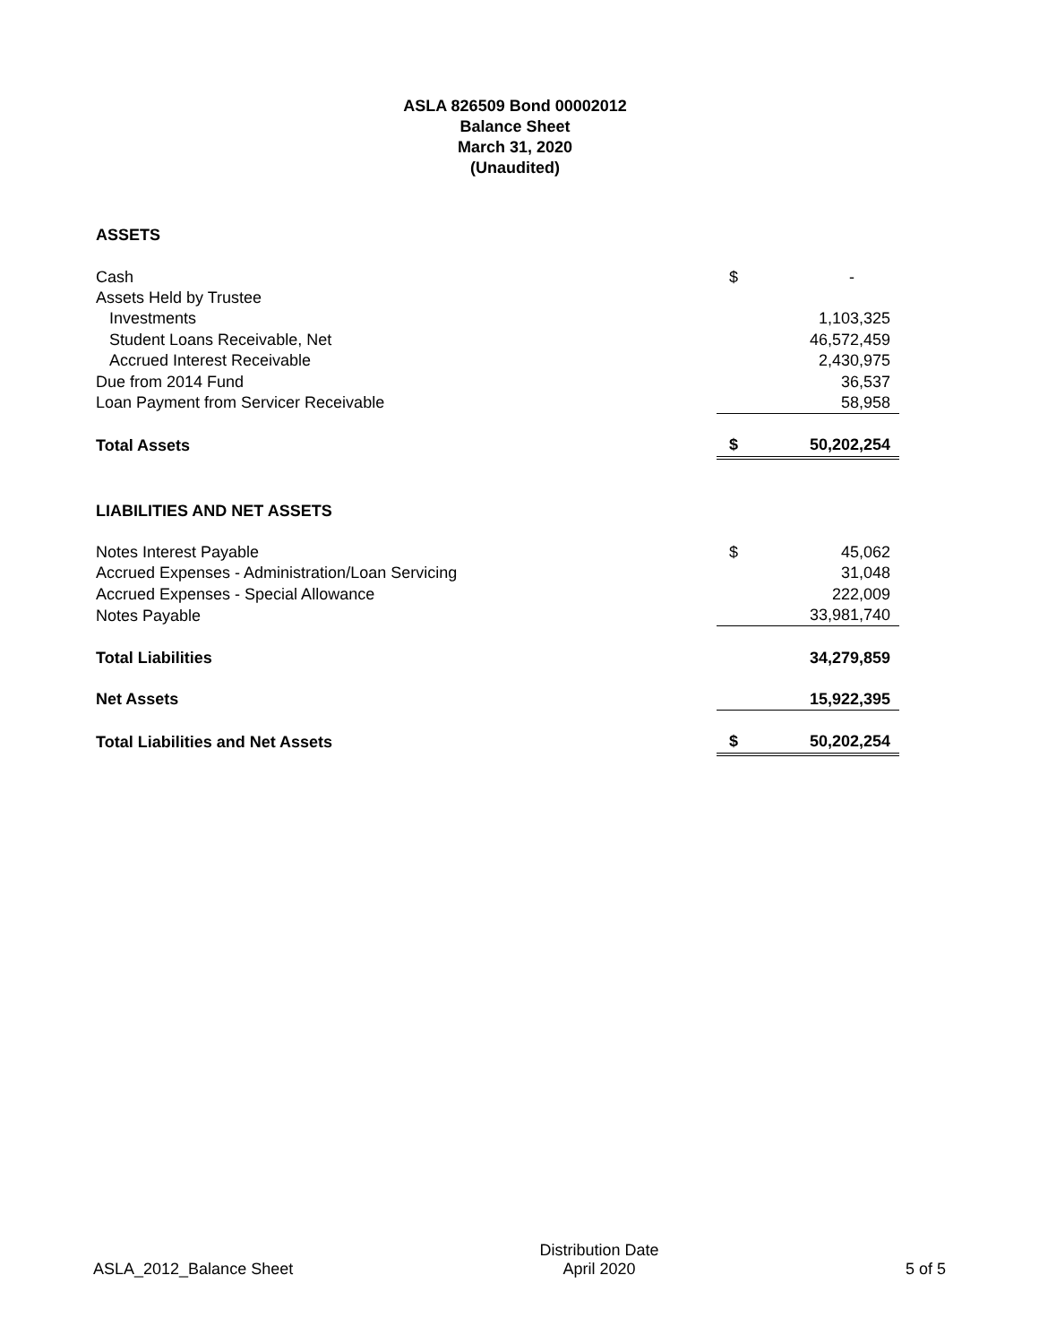ASLA 826509 Bond 00002012
Balance Sheet
March 31, 2020
(Unaudited)
| ASSETS | | |
| Cash | $ | - |
| Assets Held by Trustee | | |
| Investments | | 1,103,325 |
| Student Loans Receivable, Net | | 46,572,459 |
| Accrued Interest Receivable | | 2,430,975 |
| Due from 2014 Fund | | 36,537 |
| Loan Payment from Servicer Receivable | | 58,958 |
| Total Assets | $ | 50,202,254 |
| LIABILITIES AND NET ASSETS | | |
| Notes Interest Payable | $ | 45,062 |
| Accrued Expenses - Administration/Loan Servicing | | 31,048 |
| Accrued Expenses - Special Allowance | | 222,009 |
| Notes Payable | | 33,981,740 |
| Total Liabilities | | 34,279,859 |
| Net Assets | | 15,922,395 |
| Total Liabilities and Net Assets | $ | 50,202,254 |
ASLA_2012_Balance Sheet
Distribution Date
April 2020
5 of 5